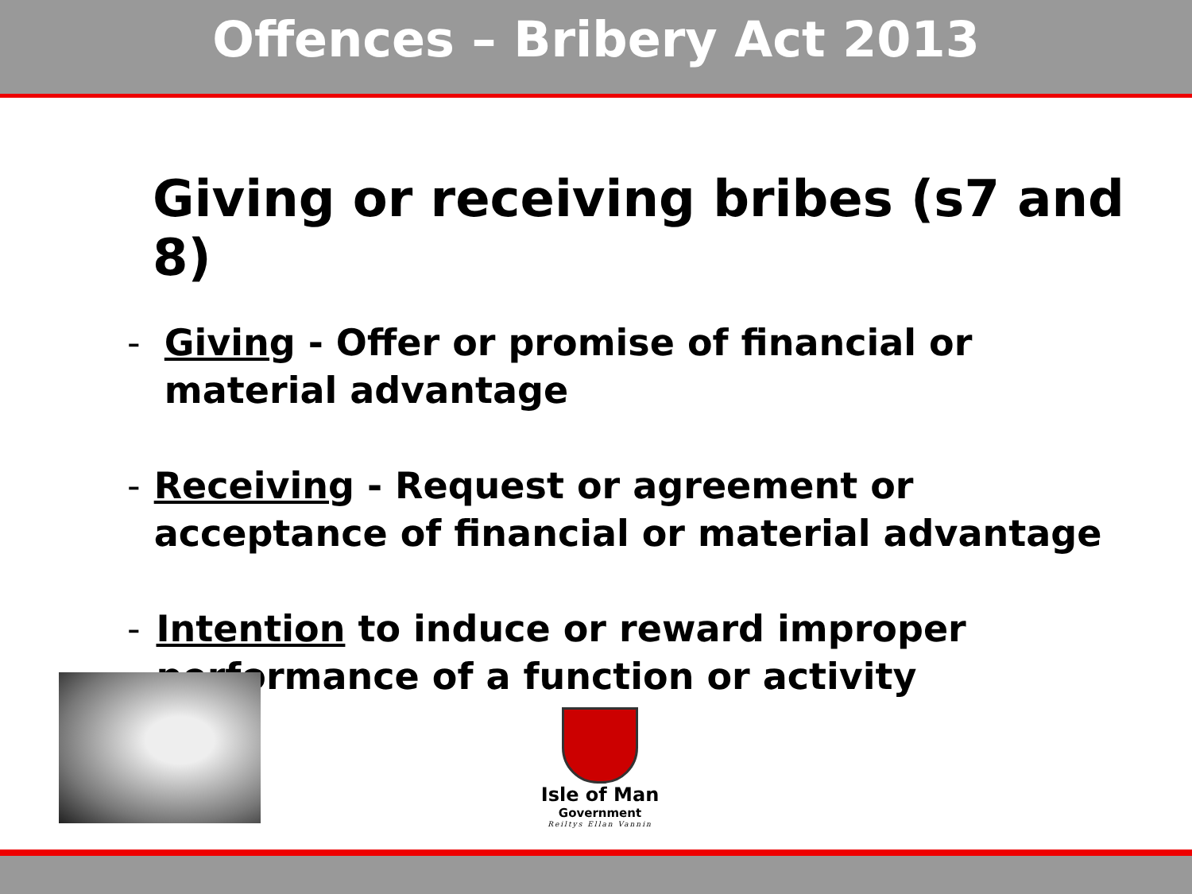Offences – Bribery Act 2013
Giving or receiving bribes (s7 and 8)
- Giving - Offer or promise of financial or material advantage
- Receiving - Request or agreement or acceptance of financial or material advantage
- Intention to induce or reward improper performance of a function or activity
Isle of Man
Government
Reiltys Ellan Vannin